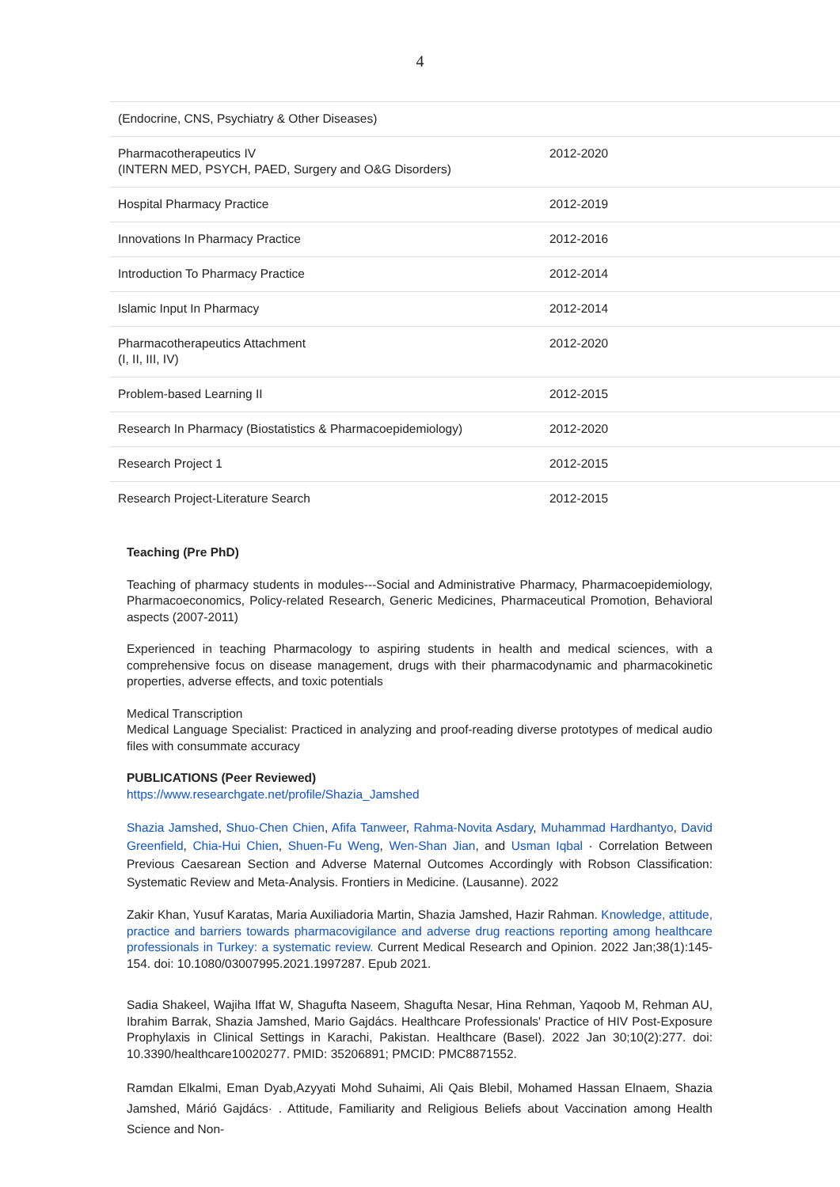4
| (Endocrine, CNS, Psychiatry & Other Diseases) | |
| Pharmacotherapeutics IV (INTERN MED, PSYCH, PAED, Surgery and O&G Disorders) | 2012-2020 |
| Hospital Pharmacy Practice | 2012-2019 |
| Innovations In Pharmacy Practice | 2012-2016 |
| Introduction To Pharmacy Practice | 2012-2014 |
| Islamic Input In Pharmacy | 2012-2014 |
| Pharmacotherapeutics Attachment (I, II, III, IV) | 2012-2020 |
| Problem-based Learning II | 2012-2015 |
| Research In Pharmacy (Biostatistics & Pharmacoepidemiology) | 2012-2020 |
| Research Project 1 | 2012-2015 |
| Research Project-Literature Search | 2012-2015 |
Teaching (Pre PhD)
Teaching of pharmacy students in modules---Social and Administrative Pharmacy, Pharmacoepidemiology, Pharmacoeconomics, Policy-related Research, Generic Medicines, Pharmaceutical Promotion, Behavioral aspects (2007-2011)
Experienced in teaching Pharmacology to aspiring students in health and medical sciences, with a comprehensive focus on disease management, drugs with their pharmacodynamic and pharmacokinetic properties, adverse effects, and toxic potentials
Medical Transcription
Medical Language Specialist: Practiced in analyzing and proof-reading diverse prototypes of medical audio files with consummate accuracy
PUBLICATIONS (Peer Reviewed)
https://www.researchgate.net/profile/Shazia_Jamshed
Shazia Jamshed, Shuo-Chen Chien, Afifa Tanweer, Rahma-Novita Asdary, Muhammad Hardhantyo, David Greenfield, Chia-Hui Chien, Shuen-Fu Weng, Wen-Shan Jian, and Usman Iqbal · Correlation Between Previous Caesarean Section and Adverse Maternal Outcomes Accordingly with Robson Classification: Systematic Review and Meta-Analysis. Frontiers in Medicine. (Lausanne). 2022
Zakir Khan, Yusuf Karatas, Maria Auxiliadoria Martin, Shazia Jamshed, Hazir Rahman. Knowledge, attitude, practice and barriers towards pharmacovigilance and adverse drug reactions reporting among healthcare professionals in Turkey: a systematic review. Current Medical Research and Opinion. 2022 Jan;38(1):145-154. doi: 10.1080/03007995.2021.1997287. Epub 2021.
Sadia Shakeel, Wajiha Iffat W, Shagufta Naseem, Shagufta Nesar, Hina Rehman, Yaqoob M, Rehman AU, Ibrahim Barrak, Shazia Jamshed, Mario Gajdács. Healthcare Professionals' Practice of HIV Post-Exposure Prophylaxis in Clinical Settings in Karachi, Pakistan. Healthcare (Basel). 2022 Jan 30;10(2):277. doi: 10.3390/healthcare10020277. PMID: 35206891; PMCID: PMC8871552.
Ramdan Elkalmi, Eman Dyab,Azyyati Mohd Suhaimi, Ali Qais Blebil, Mohamed Hassan Elnaem, Shazia Jamshed, Márió Gajdács· . Attitude, Familiarity and Religious Beliefs about Vaccination among Health Science and Non-